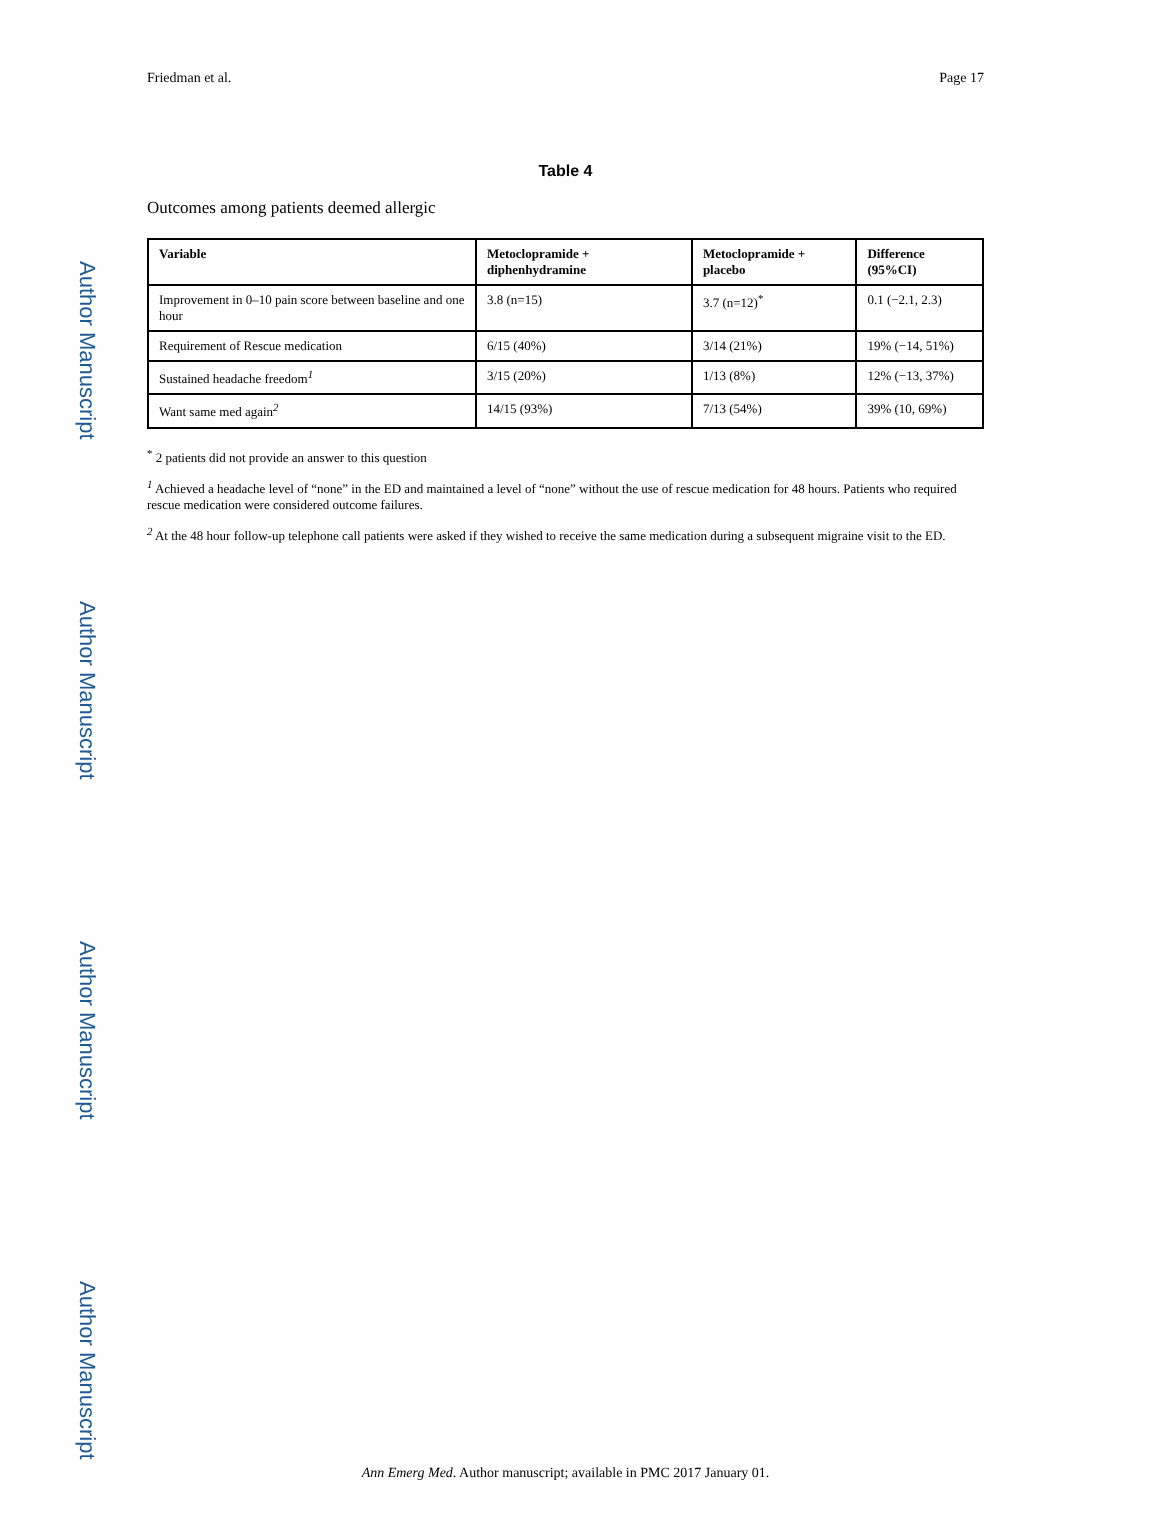Author Manuscript
Author Manuscript
Author Manuscript
Author Manuscript
Friedman et al. Page 17
Table 4
Outcomes among patients deemed allergic
| Variable | Metoclopramide + diphenhydramine | Metoclopramide + placebo | Difference (95%CI) |
| --- | --- | --- | --- |
| Improvement in 0–10 pain score between baseline and one hour | 3.8 (n=15) | 3.7 (n=12)<sup>*</sup> | 0.1 (−2.1, 2.3) |
| Requirement of Rescue medication | 6/15 (40%) | 3/14 (21%) | 19% (−14, 51%) |
| Sustained headache freedom<sup>1</sup> | 3/15 (20%) | 1/13 (8%) | 12% (−13, 37%) |
| Want same med again<sup>2</sup> | 14/15 (93%) | 7/13 (54%) | 39% (10, 69%) |
<sup>*</sup> 2 patients did not provide an answer to this question
<sup>1</sup> Achieved a headache level of “none” in the ED and maintained a level of “none” without the use of rescue medication for 48 hours. Patients who required rescue medication were considered outcome failures.
<sup>2</sup> At the 48 hour follow-up telephone call patients were asked if they wished to receive the same medication during a subsequent migraine visit to the ED.
Ann Emerg Med. Author manuscript; available in PMC 2017 January 01.